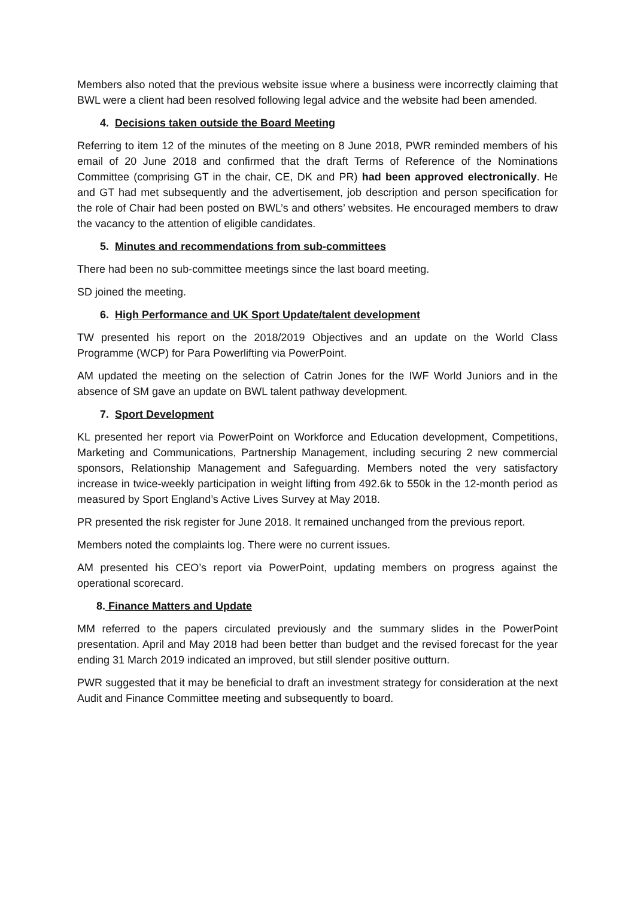Members also noted that the previous website issue where a business were incorrectly claiming that BWL were a client had been resolved following legal advice and the website had been amended.
4. Decisions taken outside the Board Meeting
Referring to item 12 of the minutes of the meeting on 8 June 2018, PWR reminded members of his email of 20 June 2018 and confirmed that the draft Terms of Reference of the Nominations Committee (comprising GT in the chair, CE, DK and PR) had been approved electronically. He and GT had met subsequently and the advertisement, job description and person specification for the role of Chair had been posted on BWL’s and others’ websites. He encouraged members to draw the vacancy to the attention of eligible candidates.
5. Minutes and recommendations from sub-committees
There had been no sub-committee meetings since the last board meeting.
SD joined the meeting.
6. High Performance and UK Sport Update/talent development
TW presented his report on the 2018/2019 Objectives and an update on the World Class Programme (WCP) for Para Powerlifting via PowerPoint.
AM updated the meeting on the selection of Catrin Jones for the IWF World Juniors and in the absence of SM gave an update on BWL talent pathway development.
7. Sport Development
KL presented her report via PowerPoint on Workforce and Education development, Competitions, Marketing and Communications, Partnership Management, including securing 2 new commercial sponsors, Relationship Management and Safeguarding. Members noted the very satisfactory increase in twice-weekly participation in weight lifting from 492.6k to 550k in the 12-month period as measured by Sport England’s Active Lives Survey at May 2018.
PR presented the risk register for June 2018. It remained unchanged from the previous report.
Members noted the complaints log. There were no current issues.
AM presented his CEO’s report via PowerPoint, updating members on progress against the operational scorecard.
8. Finance Matters and Update
MM referred to the papers circulated previously and the summary slides in the PowerPoint presentation. April and May 2018 had been better than budget and the revised forecast for the year ending 31 March 2019 indicated an improved, but still slender positive outturn.
PWR suggested that it may be beneficial to draft an investment strategy for consideration at the next Audit and Finance Committee meeting and subsequently to board.